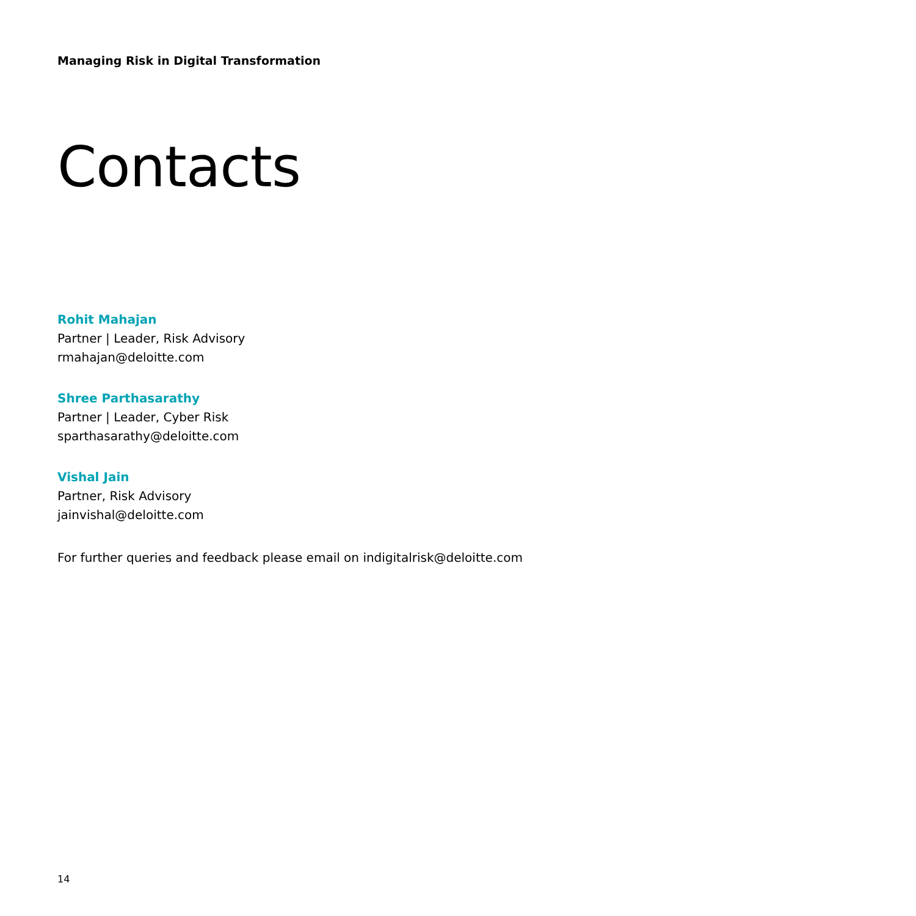Managing Risk in Digital Transformation
Contacts
Rohit Mahajan
Partner | Leader, Risk Advisory
rmahajan@deloitte.com
Shree Parthasarathy
Partner | Leader, Cyber Risk
sparthasarathy@deloitte.com
Vishal Jain
Partner, Risk Advisory
jainvishal@deloitte.com
For further queries and feedback please email on indigitalrisk@deloitte.com
14